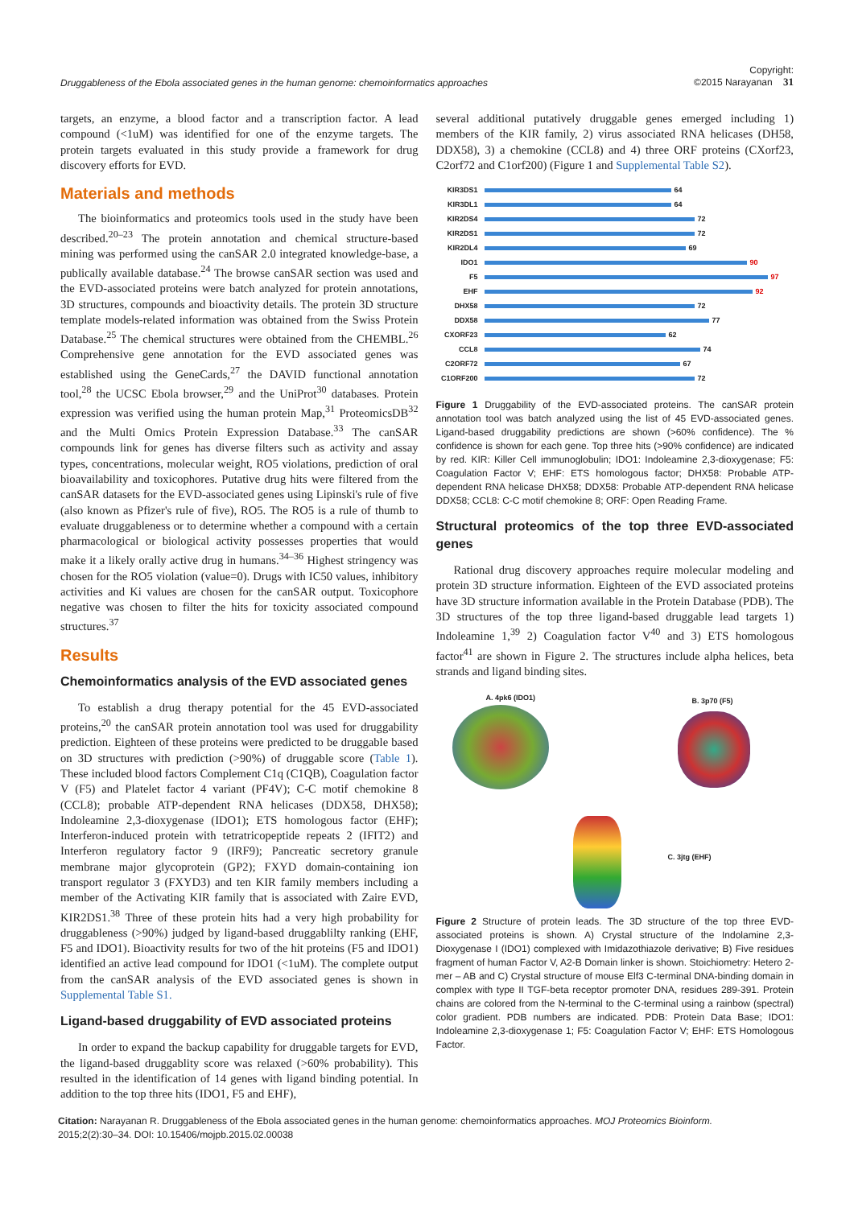Druggableness of the Ebola associated genes in the human genome: chemoinformatics approaches Copyright:
©2015 Narayanan 31
targets, an enzyme, a blood factor and a transcription factor. A lead compound (<1uM) was identified for one of the enzyme targets. The protein targets evaluated in this study provide a framework for drug discovery efforts for EVD.
Materials and methods
The bioinformatics and proteomics tools used in the study have been described.<sup>20–23</sup> The protein annotation and chemical structure-based mining was performed using the canSAR 2.0 integrated knowledge-base, a publically available database.<sup>24</sup> The browse canSAR section was used and the EVD-associated proteins were batch analyzed for protein annotations, 3D structures, compounds and bioactivity details. The protein 3D structure template models-related information was obtained from the Swiss Protein Database.<sup>25</sup> The chemical structures were obtained from the CHEMBL.<sup>26</sup> Comprehensive gene annotation for the EVD associated genes was established using the GeneCards,<sup>27</sup> the DAVID functional annotation tool,<sup>28</sup> the UCSC Ebola browser,<sup>29</sup> and the UniProt<sup>30</sup> databases. Protein expression was verified using the human protein Map,<sup>31</sup> ProteomicsDB<sup>32</sup> and the Multi Omics Protein Expression Database.<sup>33</sup> The canSAR compounds link for genes has diverse filters such as activity and assay types, concentrations, molecular weight, RO5 violations, prediction of oral bioavailability and toxicophores. Putative drug hits were filtered from the canSAR datasets for the EVD-associated genes using Lipinski's rule of five (also known as Pfizer's rule of five), RO5. The RO5 is a rule of thumb to evaluate druggableness or to determine whether a compound with a certain pharmacological or biological activity possesses properties that would make it a likely orally active drug in humans.<sup>34–36</sup> Highest stringency was chosen for the RO5 violation (value=0). Drugs with IC50 values, inhibitory activities and Ki values are chosen for the canSAR output. Toxicophore negative was chosen to filter the hits for toxicity associated compound structures.<sup>37</sup>
Results
Chemoinformatics analysis of the EVD associated genes
To establish a drug therapy potential for the 45 EVD-associated proteins,<sup>20</sup> the canSAR protein annotation tool was used for druggability prediction. Eighteen of these proteins were predicted to be druggable based on 3D structures with prediction (>90%) of druggable score (Table 1). These included blood factors Complement C1q (C1QB), Coagulation factor V (F5) and Platelet factor 4 variant (PF4V); C-C motif chemokine 8 (CCL8); probable ATP-dependent RNA helicases (DDX58, DHX58); Indoleamine 2,3-dioxygenase (IDO1); ETS homologous factor (EHF); Interferon-induced protein with tetratricopeptide repeats 2 (IFIT2) and Interferon regulatory factor 9 (IRF9); Pancreatic secretory granule membrane major glycoprotein (GP2); FXYD domain-containing ion transport regulator 3 (FXYD3) and ten KIR family members including a member of the Activating KIR family that is associated with Zaire EVD, KIR2DS1.<sup>38</sup> Three of these protein hits had a very high probability for druggableness (>90%) judged by ligand-based druggablilty ranking (EHF, F5 and IDO1). Bioactivity results for two of the hit proteins (F5 and IDO1) identified an active lead compound for IDO1 (<1uM). The complete output from the canSAR analysis of the EVD associated genes is shown in Supplemental Table S1.
Ligand-based druggability of EVD associated proteins
In order to expand the backup capability for druggable targets for EVD, the ligand-based druggablity score was relaxed (>60% probability). This resulted in the identification of 14 genes with ligand binding potential. In addition to the top three hits (IDO1, F5 and EHF),
several additional putatively druggable genes emerged including 1) members of the KIR family, 2) virus associated RNA helicases (DH58, DDX58), 3) a chemokine (CCL8) and 4) three ORF proteins (CXorf23, C2orf72 and C1orf200) (Figure 1 and Supplemental Table S2).
KIR3DS1 64
KIR3DL1 64
KIR2DS4 72
KIR2DS1 72
KIR2DL4 69
IDO1 90
F5 97
EHF 92
DHX58 72
DDX58 77
CXORF23 62
CCL8 74
C2ORF72 67
C1ORF200 72
Figure 1 Druggability of the EVD-associated proteins. The canSAR protein annotation tool was batch analyzed using the list of 45 EVD-associated genes. Ligand-based druggability predictions are shown (>60% confidence). The % confidence is shown for each gene. Top three hits (>90% confidence) are indicated by red. KIR: Killer Cell immunoglobulin; IDO1: Indoleamine 2,3-dioxygenase; F5: Coagulation Factor V; EHF: ETS homologous factor; DHX58: Probable ATP-dependent RNA helicase DHX58; DDX58: Probable ATP-dependent RNA helicase DDX58; CCL8: C-C motif chemokine 8; ORF: Open Reading Frame.
Structural proteomics of the top three EVD-associated genes
Rational drug discovery approaches require molecular modeling and protein 3D structure information. Eighteen of the EVD associated proteins have 3D structure information available in the Protein Database (PDB). The 3D structures of the top three ligand-based druggable lead targets 1) Indoleamine 1,<sup>39</sup> 2) Coagulation factor V<sup>40</sup> and 3) ETS homologous factor<sup>41</sup> are shown in Figure 2. The structures include alpha helices, beta strands and ligand binding sites.
A. 4pk6 (IDO1) B. 3p70 (F5)
C. 3jtg (EHF)
Figure 2 Structure of protein leads. The 3D structure of the top three EVD-associated proteins is shown. A) Crystal structure of the Indolamine 2,3- Dioxygenase I (IDO1) complexed with Imidazothiazole derivative; B) Five residues fragment of human Factor V, A2-B Domain linker is shown. Stoichiometry: Hetero 2-mer – AB and C) Crystal structure of mouse Elf3 C-terminal DNA-binding domain in complex with type II TGF-beta receptor promoter DNA, residues 289-391. Protein chains are colored from the N-terminal to the C-terminal using a rainbow (spectral) color gradient. PDB numbers are indicated. PDB: Protein Data Base; IDO1: Indoleamine 2,3-dioxygenase 1; F5: Coagulation Factor V; EHF: ETS Homologous Factor.
Citation: Narayanan R. Druggableness of the Ebola associated genes in the human genome: chemoinformatics approaches. MOJ Proteomics Bioinform. 2015;2(2):30‒34. DOI: 10.15406/mojpb.2015.02.00038